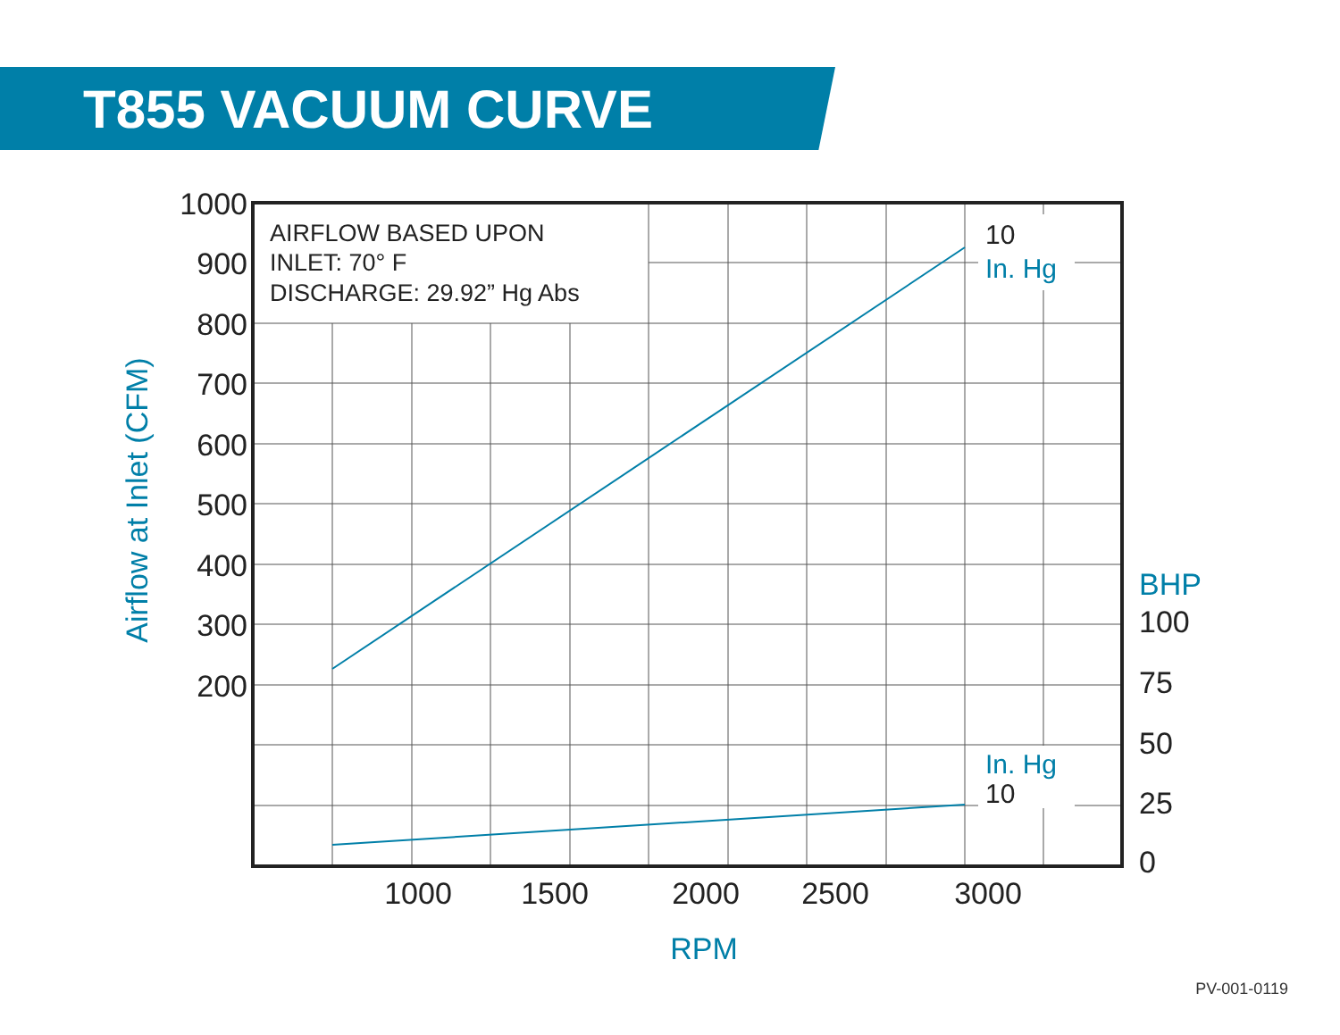T855 VACUUM CURVE
1000
900
800
700
600
500
400
300
200
1000
1500
2000
2500
3000
100
75
50
25
0
BHP
RPM
Airflow at Inlet (CFM)
AIRFLOW BASED UPON
INLET: 70° F
DISCHARGE: 29.92” Hg Abs
10
In. Hg
In. Hg
10
PV-001-0119